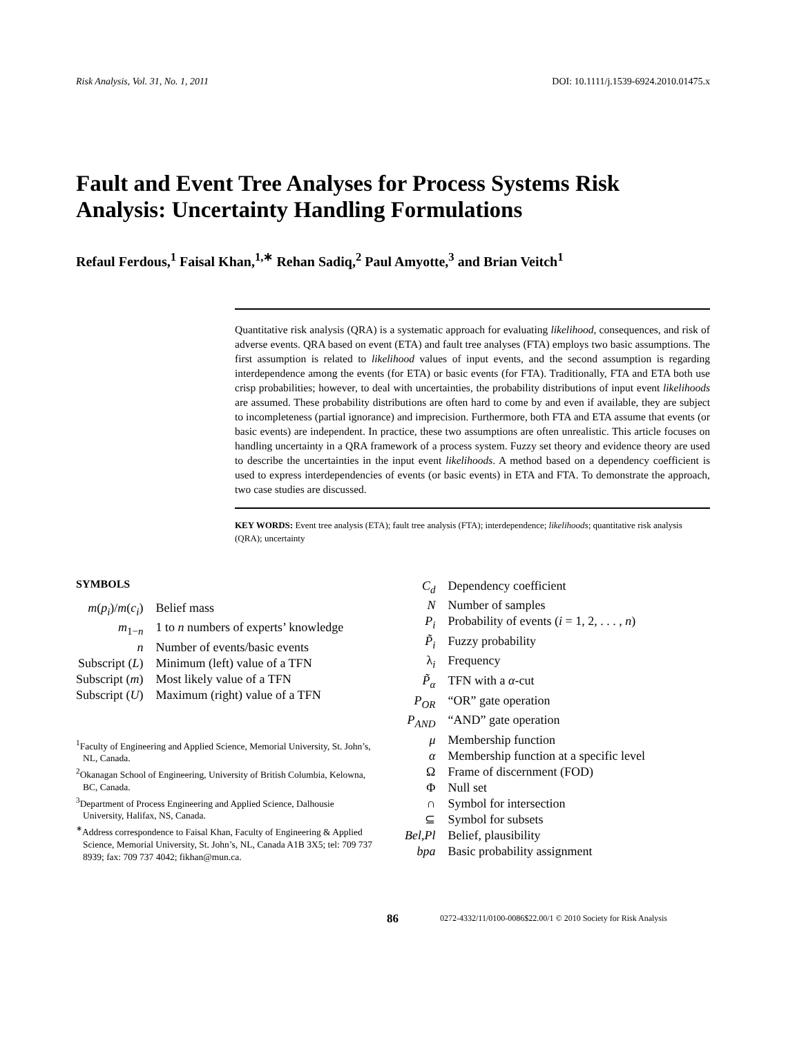Risk Analysis, Vol. 31, No. 1, 2011 DOI: 10.1111/j.1539-6924.2010.01475.x
Fault and Event Tree Analyses for Process Systems Risk Analysis: Uncertainty Handling Formulations
Refaul Ferdous,<sup>1</sup> Faisal Khan,<sup>1,∗</sup> Rehan Sadiq,<sup>2</sup> Paul Amyotte,<sup>3</sup> and Brian Veitch<sup>1</sup>
Quantitative risk analysis (QRA) is a systematic approach for evaluating likelihood, consequences, and risk of adverse events. QRA based on event (ETA) and fault tree analyses (FTA) employs two basic assumptions. The first assumption is related to likelihood values of input events, and the second assumption is regarding interdependence among the events (for ETA) or basic events (for FTA). Traditionally, FTA and ETA both use crisp probabilities; however, to deal with uncertainties, the probability distributions of input event likelihoods are assumed. These probability distributions are often hard to come by and even if available, they are subject to incompleteness (partial ignorance) and imprecision. Furthermore, both FTA and ETA assume that events (or basic events) are independent. In practice, these two assumptions are often unrealistic. This article focuses on handling uncertainty in a QRA framework of a process system. Fuzzy set theory and evidence theory are used to describe the uncertainties in the input event likelihoods. A method based on a dependency coefficient is used to express interdependencies of events (or basic events) in ETA and FTA. To demonstrate the approach, two case studies are discussed.
KEY WORDS: Event tree analysis (ETA); fault tree analysis (FTA); interdependence; likelihoods; quantitative risk analysis (QRA); uncertainty
SYMBOLS
| m ( p<sub>i</sub> )/ m ( c<sub>i</sub> ) | Belief mass |
| m<sub>1−n</sub> | 1 to n numbers of experts’ knowledge |
| n | Number of events/basic events |
| Subscript ( L ) | Minimum (left) value of a TFN |
| Subscript ( m ) | Most likely value of a TFN |
| Subscript ( U ) | Maximum (right) value of a TFN |
<sup>1</sup> Faculty of Engineering and Applied Science, Memorial University, St. John’s, NL, Canada.
<sup>2</sup> Okanagan School of Engineering, University of British Columbia, Kelowna, BC, Canada.
<sup>3</sup> Department of Process Engineering and Applied Science, Dalhousie University, Halifax, NS, Canada.
<sup>∗</sup>Address correspondence to Faisal Khan, Faculty of Engineering & Applied Science, Memorial University, St. John’s, NL, Canada A1B 3X5; tel: 709 737 8939; fax: 709 737 4042; fikhan@mun.ca.
| C<sub>d</sub> | Dependency coefficient |
| N | Number of samples |
| P<sub>i</sub> | Probability of events ( i = 1, 2, . . . , n ) |
| P̃<sub>i</sub> | Fuzzy probability |
| λ<sub>i</sub> | Frequency |
| P̃<sub>α</sub> | TFN with a α -cut |
| P<sub>OR</sub> | “OR” gate operation |
| P<sub>AND</sub> | “AND” gate operation |
| μ | Membership function |
| α | Membership function at a specific level |
| Ω | Frame of discernment (FOD) |
| Φ | Null set |
| ∩ | Symbol for intersection |
| ⊆ | Symbol for subsets |
| Bel,Pl | Belief, plausibility |
| bpa | Basic probability assignment |
86 0272-4332/11/0100-0086$22.00/1 © 2010 Society for Risk Analysis